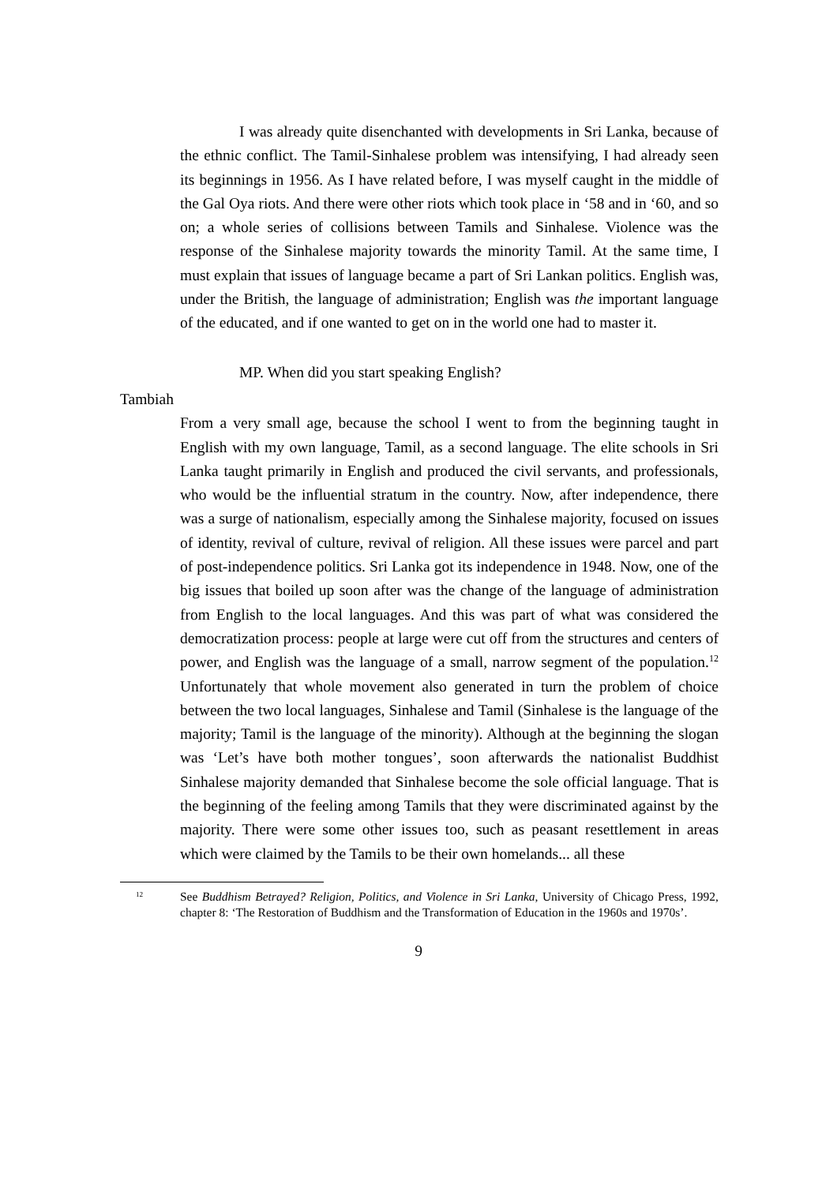I was already quite disenchanted with developments in Sri Lanka, because of the ethnic conflict. The Tamil-Sinhalese problem was intensifying, I had already seen its beginnings in 1956. As I have related before, I was myself caught in the middle of the Gal Oya riots. And there were other riots which took place in ‘58 and in ‘60, and so on; a whole series of collisions between Tamils and Sinhalese. Violence was the response of the Sinhalese majority towards the minority Tamil. At the same time, I must explain that issues of language became a part of Sri Lankan politics. English was, under the British, the language of administration; English was the important language of the educated, and if one wanted to get on in the world one had to master it.
MP. When did you start speaking English?
Tambiah
From a very small age, because the school I went to from the beginning taught in English with my own language, Tamil, as a second language. The elite schools in Sri Lanka taught primarily in English and produced the civil servants, and professionals, who would be the influential stratum in the country. Now, after independence, there was a surge of nationalism, especially among the Sinhalese majority, focused on issues of identity, revival of culture, revival of religion. All these issues were parcel and part of post-independence politics. Sri Lanka got its independence in 1948. Now, one of the big issues that boiled up soon after was the change of the language of administration from English to the local languages. And this was part of what was considered the democratization process: people at large were cut off from the structures and centers of power, and English was the language of a small, narrow segment of the population.<sup>12</sup> Unfortunately that whole movement also generated in turn the problem of choice between the two local languages, Sinhalese and Tamil (Sinhalese is the language of the majority; Tamil is the language of the minority). Although at the beginning the slogan was ‘Let’s have both mother tongues’, soon afterwards the nationalist Buddhist Sinhalese majority demanded that Sinhalese become the sole official language. That is the beginning of the feeling among Tamils that they were discriminated against by the majority. There were some other issues too, such as peasant resettlement in areas which were claimed by the Tamils to be their own homelands... all these
<sup>12</sup>
See Buddhism Betrayed? Religion, Politics, and Violence in Sri Lanka, University of Chicago Press, 1992, chapter 8: ‘The Restoration of Buddhism and the Transformation of Education in the 1960s and 1970s’.
9